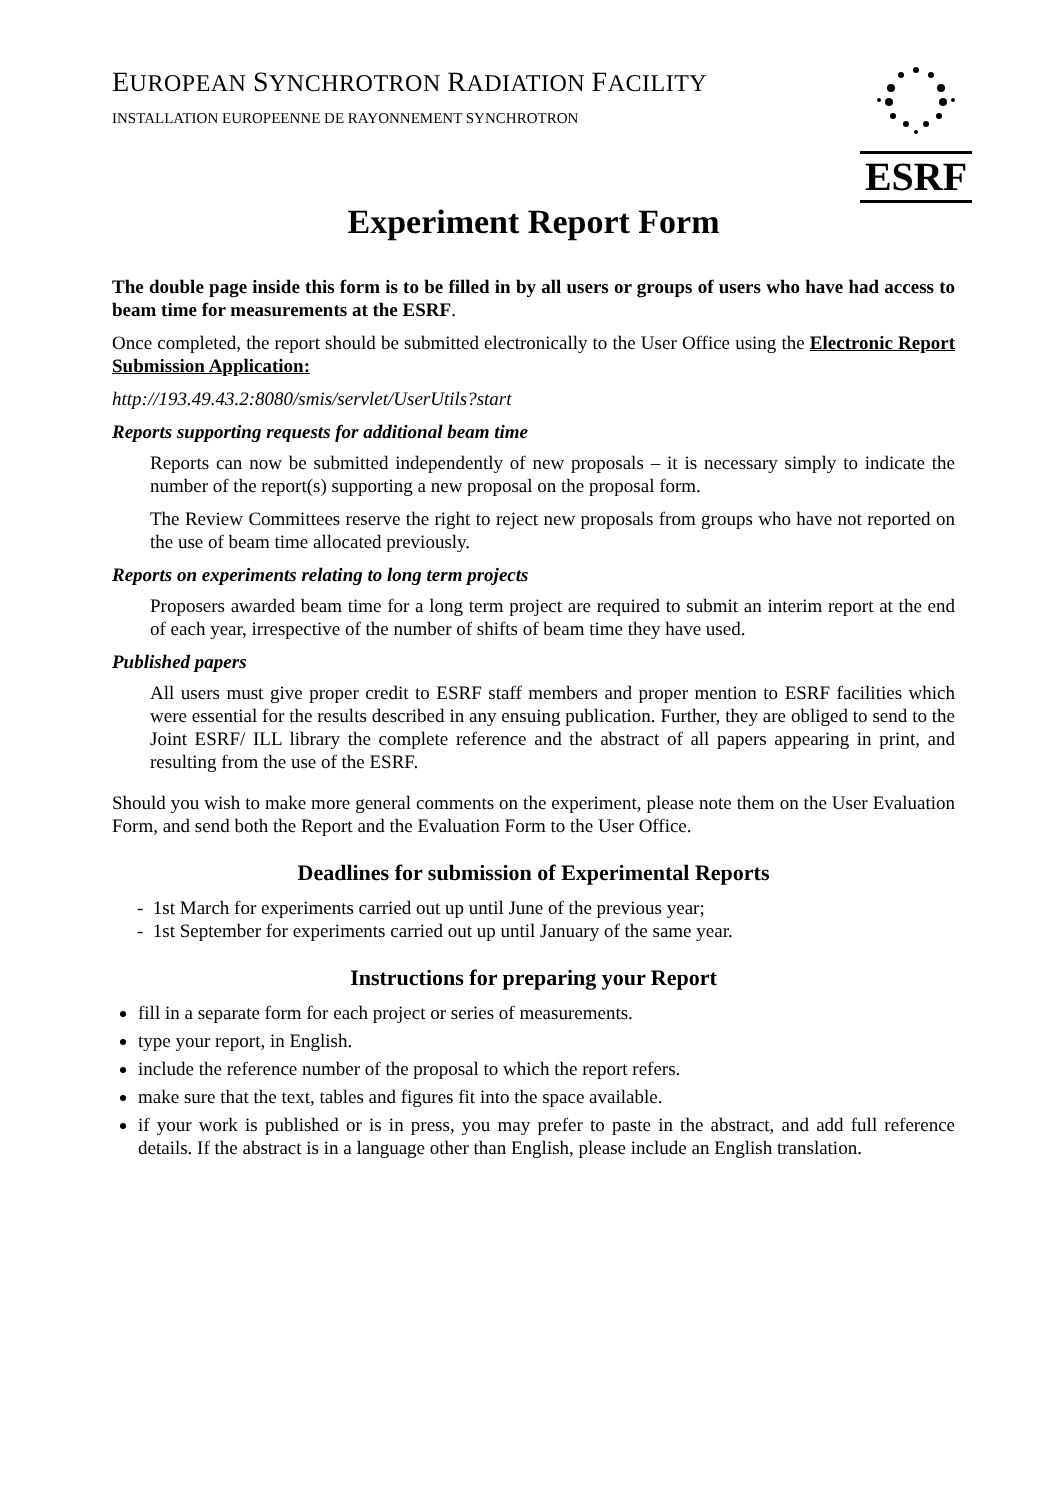ESRF
EUROPEAN SYNCHROTRON RADIATION FACILITY
INSTALLATION EUROPEENNE DE RAYONNEMENT SYNCHROTRON
Experiment Report Form
The double page inside this form is to be filled in by all users or groups of users who have had access to beam time for measurements at the ESRF.
Once completed, the report should be submitted electronically to the User Office using the Electronic Report Submission Application:
http://193.49.43.2:8080/smis/servlet/UserUtils?start
Reports supporting requests for additional beam time
Reports can now be submitted independently of new proposals – it is necessary simply to indicate the number of the report(s) supporting a new proposal on the proposal form.
The Review Committees reserve the right to reject new proposals from groups who have not reported on the use of beam time allocated previously.
Reports on experiments relating to long term projects
Proposers awarded beam time for a long term project are required to submit an interim report at the end of each year, irrespective of the number of shifts of beam time they have used.
Published papers
All users must give proper credit to ESRF staff members and proper mention to ESRF facilities which were essential for the results described in any ensuing publication. Further, they are obliged to send to the Joint ESRF/ ILL library the complete reference and the abstract of all papers appearing in print, and resulting from the use of the ESRF.
Should you wish to make more general comments on the experiment, please note them on the User Evaluation Form, and send both the Report and the Evaluation Form to the User Office.
Deadlines for submission of Experimental Reports
- 1st March for experiments carried out up until June of the previous year;
- 1st September for experiments carried out up until January of the same year.
Instructions for preparing your Report
fill in a separate form for each project or series of measurements.
type your report, in English.
include the reference number of the proposal to which the report refers.
make sure that the text, tables and figures fit into the space available.
if your work is published or is in press, you may prefer to paste in the abstract, and add full reference details. If the abstract is in a language other than English, please include an English translation.